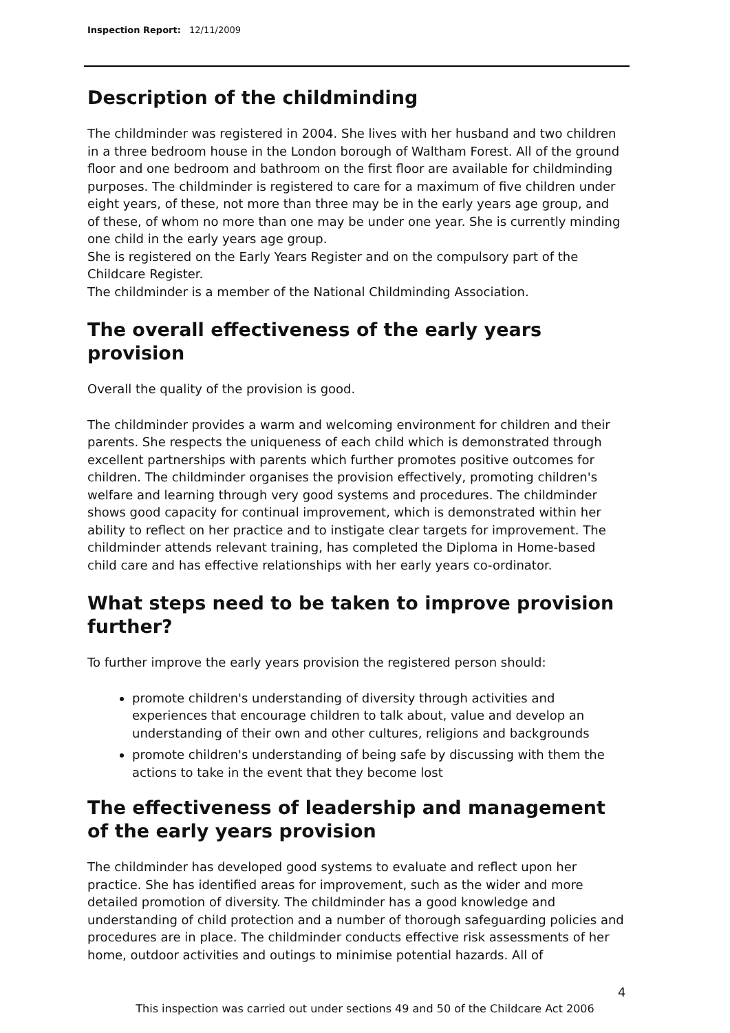Inspection Report: 12/11/2009
Description of the childminding
The childminder was registered in 2004. She lives with her husband and two children in a three bedroom house in the London borough of Waltham Forest. All of the ground floor and one bedroom and bathroom on the first floor are available for childminding purposes. The childminder is registered to care for a maximum of five children under eight years, of these, not more than three may be in the early years age group, and of these, of whom no more than one may be under one year. She is currently minding one child in the early years age group.
She is registered on the Early Years Register and on the compulsory part of the Childcare Register.
The childminder is a member of the National Childminding Association.
The overall effectiveness of the early years provision
Overall the quality of the provision is good.
The childminder provides a warm and welcoming environment for children and their parents. She respects the uniqueness of each child which is demonstrated through excellent partnerships with parents which further promotes positive outcomes for children. The childminder organises the provision effectively, promoting children's welfare and learning through very good systems and procedures. The childminder shows good capacity for continual improvement, which is demonstrated within her ability to reflect on her practice and to instigate clear targets for improvement. The childminder attends relevant training, has completed the Diploma in Home-based child care and has effective relationships with her early years co-ordinator.
What steps need to be taken to improve provision further?
To further improve the early years provision the registered person should:
promote children's understanding of diversity through activities and experiences that encourage children to talk about, value and develop an understanding of their own and other cultures, religions and backgrounds
promote children's understanding of being safe by discussing with them the actions to take in the event that they become lost
The effectiveness of leadership and management of the early years provision
The childminder has developed good systems to evaluate and reflect upon her practice. She has identified areas for improvement, such as the wider and more detailed promotion of diversity. The childminder has a good knowledge and understanding of child protection and a number of thorough safeguarding policies and procedures are in place. The childminder conducts effective risk assessments of her home, outdoor activities and outings to minimise potential hazards. All of
4
This inspection was carried out under sections 49 and 50 of the Childcare Act 2006